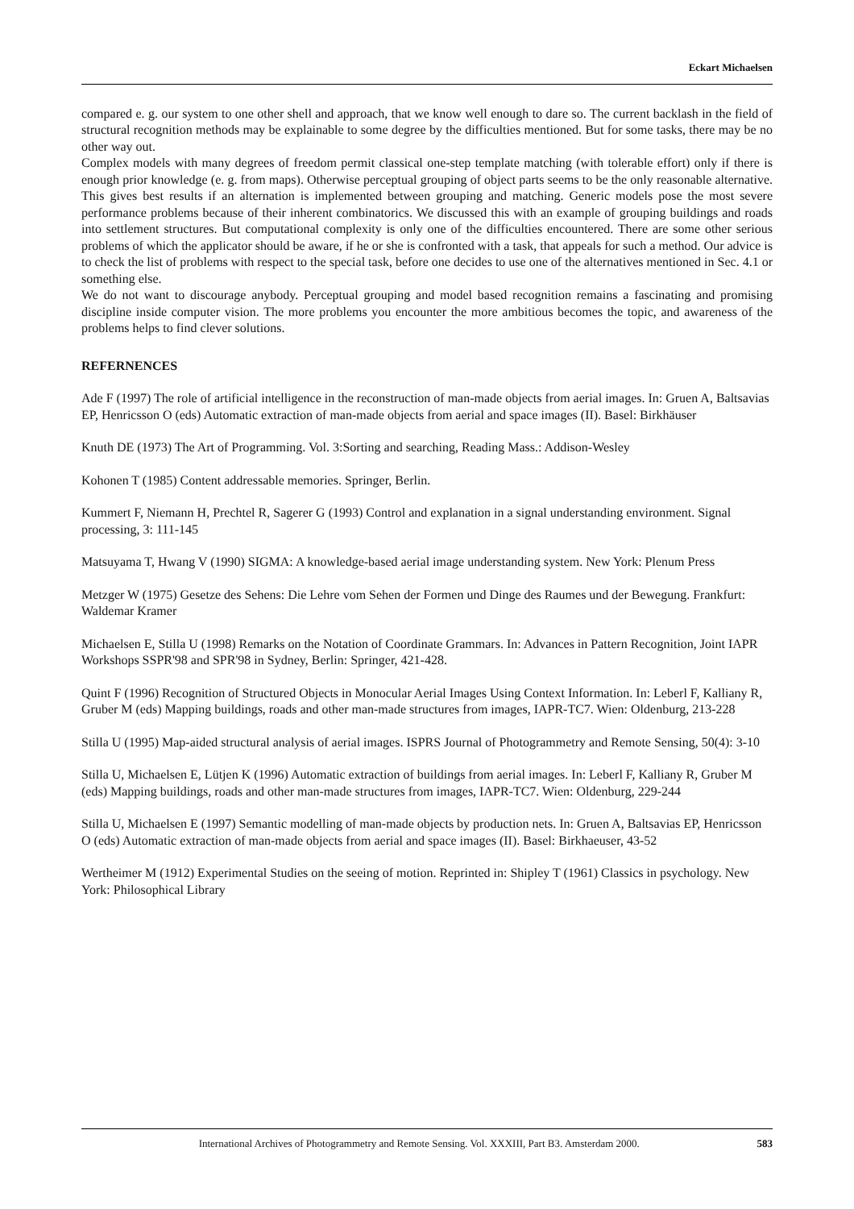Eckart Michaelsen
compared e. g. our system to one other shell and approach, that we know well enough to dare so. The current backlash in the field of structural recognition methods may be explainable to some degree by the difficulties mentioned. But for some tasks, there may be no other way out.
Complex models with many degrees of freedom permit classical one-step template matching (with tolerable effort) only if there is enough prior knowledge (e. g. from maps). Otherwise perceptual grouping of object parts seems to be the only reasonable alternative. This gives best results if an alternation is implemented between grouping and matching. Generic models pose the most severe performance problems because of their inherent combinatorics. We discussed this with an example of grouping buildings and roads into settlement structures. But computational complexity is only one of the difficulties encountered. There are some other serious problems of which the applicator should be aware, if he or she is confronted with a task, that appeals for such a method. Our advice is to check the list of problems with respect to the special task, before one decides to use one of the alternatives mentioned in Sec. 4.1 or something else.
We do not want to discourage anybody. Perceptual grouping and model based recognition remains a fascinating and promising discipline inside computer vision. The more problems you encounter the more ambitious becomes the topic, and awareness of the problems helps to find clever solutions.
REFERNENCES
Ade F (1997) The role of artificial intelligence in the reconstruction of man-made objects from aerial images. In: Gruen A, Baltsavias EP, Henricsson O (eds) Automatic extraction of man-made objects from aerial and space images (II). Basel: Birkhäuser
Knuth DE (1973) The Art of Programming. Vol. 3:Sorting and searching, Reading Mass.: Addison-Wesley
Kohonen T (1985) Content addressable memories. Springer, Berlin.
Kummert F, Niemann H, Prechtel R, Sagerer G (1993) Control and explanation in a signal understanding environment. Signal processing, 3: 111-145
Matsuyama T, Hwang V (1990) SIGMA: A knowledge-based aerial image understanding system. New York: Plenum Press
Metzger W (1975) Gesetze des Sehens: Die Lehre vom Sehen der Formen und Dinge des Raumes und der Bewegung. Frankfurt: Waldemar Kramer
Michaelsen E, Stilla U (1998) Remarks on the Notation of Coordinate Grammars. In: Advances in Pattern Recognition, Joint IAPR Workshops SSPR'98 and SPR'98 in Sydney, Berlin: Springer, 421-428.
Quint F (1996) Recognition of Structured Objects in Monocular Aerial Images Using Context Information. In: Leberl F, Kalliany R, Gruber M (eds) Mapping buildings, roads and other man-made structures from images, IAPR-TC7. Wien: Oldenburg, 213-228
Stilla U (1995) Map-aided structural analysis of aerial images. ISPRS Journal of Photogrammetry and Remote Sensing, 50(4): 3-10
Stilla U, Michaelsen E, Lütjen K (1996) Automatic extraction of buildings from aerial images. In: Leberl F, Kalliany R, Gruber M (eds) Mapping buildings, roads and other man-made structures from images, IAPR-TC7. Wien: Oldenburg, 229-244
Stilla U, Michaelsen E (1997) Semantic modelling of man-made objects by production nets. In: Gruen A, Baltsavias EP, Henricsson O (eds) Automatic extraction of man-made objects from aerial and space images (II). Basel: Birkhaeuser, 43-52
Wertheimer M (1912) Experimental Studies on the seeing of motion. Reprinted in: Shipley T (1961) Classics in psychology. New York: Philosophical Library
International Archives of Photogrammetry and Remote Sensing. Vol. XXXIII, Part B3. Amsterdam 2000. 583